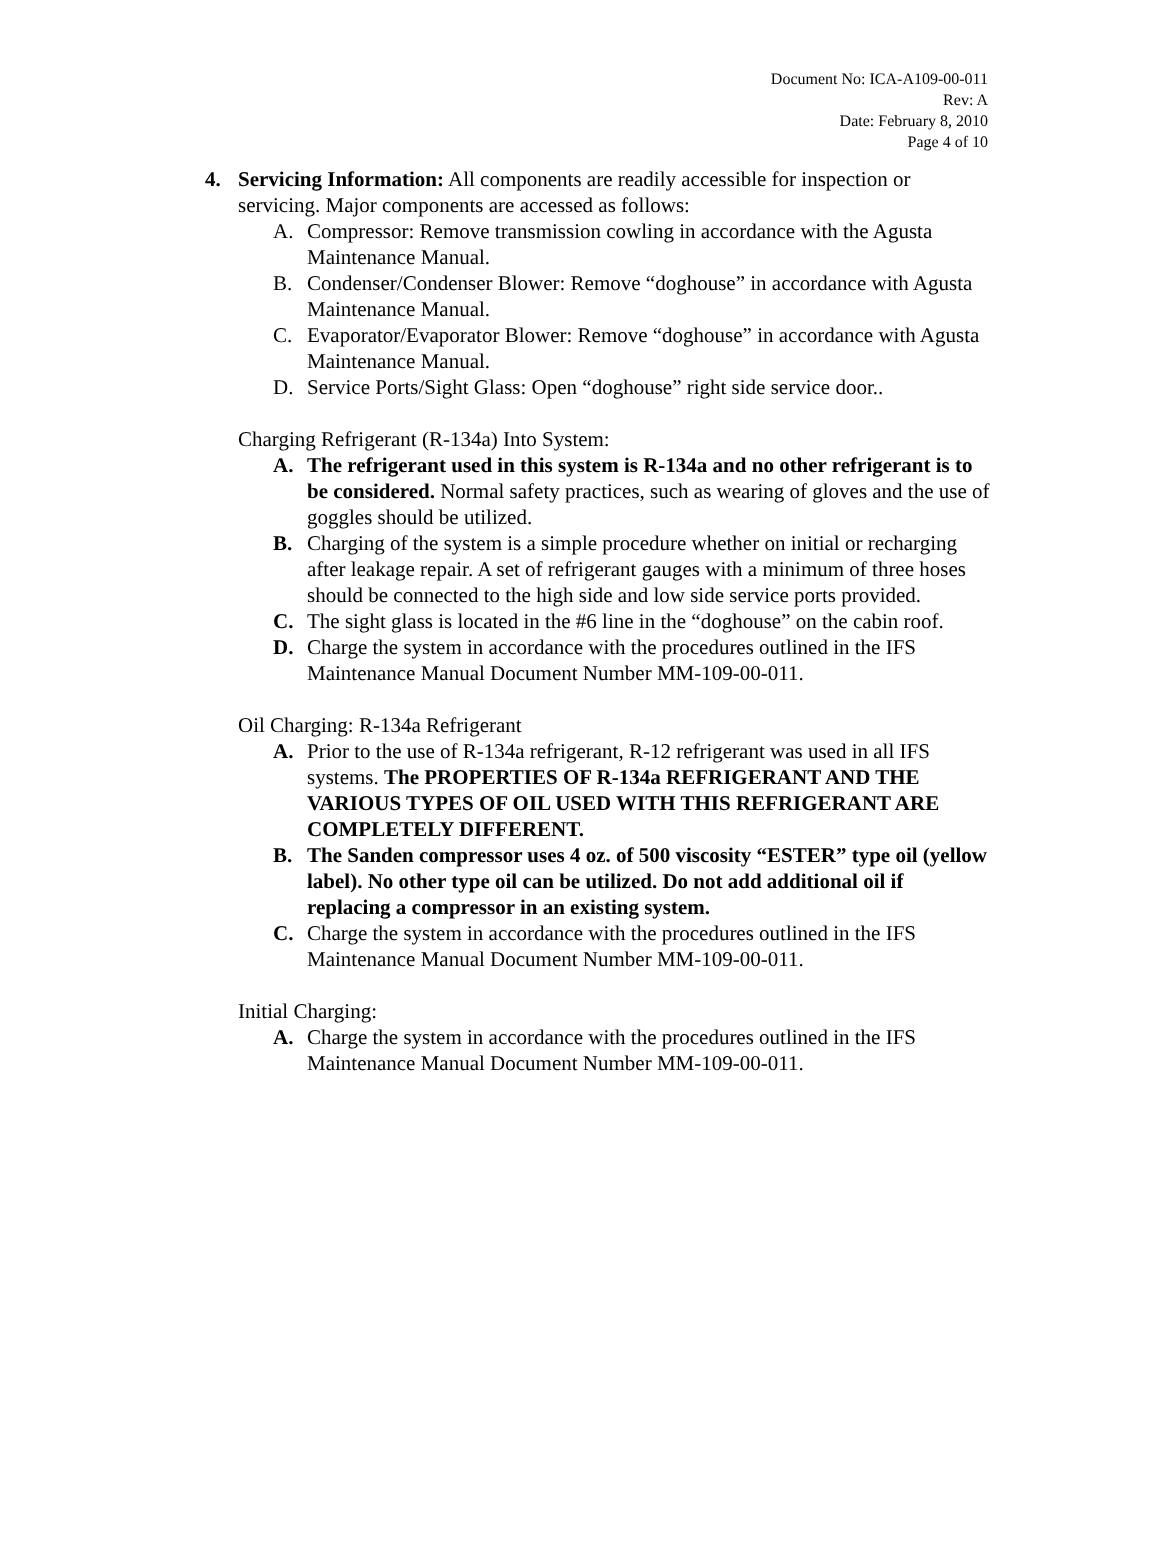Document No: ICA-A109-00-011
Rev: A
Date: February 8, 2010
Page 4 of 10
4. Servicing Information: All components are readily accessible for inspection or servicing. Major components are accessed as follows:
A. Compressor: Remove transmission cowling in accordance with the Agusta Maintenance Manual.
B. Condenser/Condenser Blower: Remove “doghouse” in accordance with Agusta Maintenance Manual.
C. Evaporator/Evaporator Blower: Remove “doghouse” in accordance with Agusta Maintenance Manual.
D. Service Ports/Sight Glass: Open “doghouse” right side service door..
Charging Refrigerant (R-134a) Into System:
A. The refrigerant used in this system is R-134a and no other refrigerant is to be considered. Normal safety practices, such as wearing of gloves and the use of goggles should be utilized.
B. Charging of the system is a simple procedure whether on initial or recharging after leakage repair. A set of refrigerant gauges with a minimum of three hoses should be connected to the high side and low side service ports provided.
C. The sight glass is located in the #6 line in the “doghouse” on the cabin roof.
D. Charge the system in accordance with the procedures outlined in the IFS Maintenance Manual Document Number MM-109-00-011.
Oil Charging: R-134a Refrigerant
A. Prior to the use of R-134a refrigerant, R-12 refrigerant was used in all IFS systems. The PROPERTIES OF R-134a REFRIGERANT AND THE VARIOUS TYPES OF OIL USED WITH THIS REFRIGERANT ARE COMPLETELY DIFFERENT.
B. The Sanden compressor uses 4 oz. of 500 viscosity “ESTER” type oil (yellow label). No other type oil can be utilized. Do not add additional oil if replacing a compressor in an existing system.
C. Charge the system in accordance with the procedures outlined in the IFS Maintenance Manual Document Number MM-109-00-011.
Initial Charging:
A. Charge the system in accordance with the procedures outlined in the IFS Maintenance Manual Document Number MM-109-00-011.